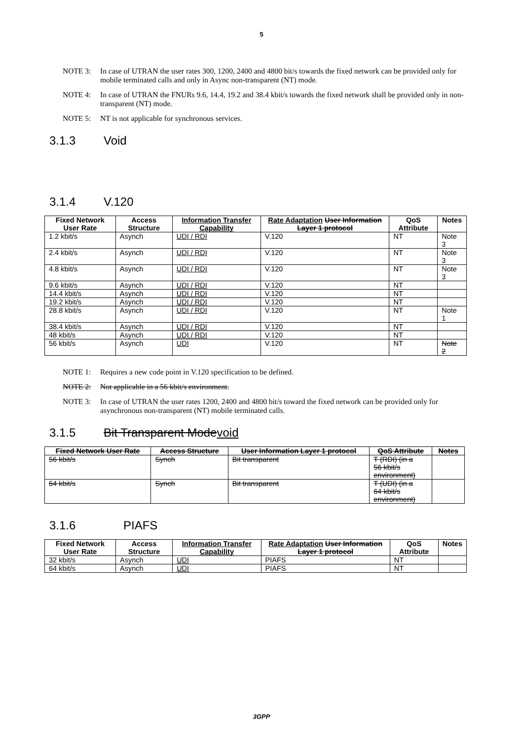5
NOTE 3: In case of UTRAN the user rates 300, 1200, 2400 and 4800 bit/s towards the fixed network can be provided only for mobile terminated calls and only in Async non-transparent (NT) mode.
NOTE 4: In case of UTRAN the FNURs 9.6, 14.4, 19.2 and 38.4 kbit/s towards the fixed network shall be provided only in non-transparent (NT) mode.
NOTE 5: NT is not applicable for synchronous services.
3.1.3 Void
3.1.4 V.120
| Fixed Network User Rate | Access Structure | Information Transfer Capability | Rate Adaptation User Information Layer 1 protocol | QoS Attribute | Notes |
| --- | --- | --- | --- | --- | --- |
| 1.2 kbit/s | Asynch | UDI / RDI | V.120 | NT | Note 3 |
| 2.4 kbit/s | Asynch | UDI / RDI | V.120 | NT | Note 3 |
| 4.8 kbit/s | Asynch | UDI / RDI | V.120 | NT | Note 3 |
| 9.6 kbit/s | Asynch | UDI / RDI | V.120 | NT | |
| 14.4 kbit/s | Asynch | UDI / RDI | V.120 | NT | |
| 19.2 kbit/s | Asynch | UDI / RDI | V.120 | NT | |
| 28.8 kbit/s | Asynch | UDI / RDI | V.120 | NT | Note 1 |
| 38.4 kbit/s | Asynch | UDI / RDI | V.120 | NT | |
| 48 kbit/s | Asynch | UDI / RDI | V.120 | NT | |
| 56 kbit/s | Asynch | UDI | V.120 | NT | Note 2 |
NOTE 1: Requires a new code point in V.120 specification to be defined.
NOTE 2: Not applicable in a 56 kbit/s environment.
NOTE 3: In case of UTRAN the user rates 1200, 2400 and 4800 bit/s toward the fixed network can be provided only for asynchronous non-transparent (NT) mobile terminated calls.
3.1.5 Bit Transparent Mode void
| Fixed Network User Rate | Access Structure | User Information Layer 1 protocol | QoS Attribute | Notes |
| --- | --- | --- | --- | --- |
| 56 kbit/s | Synch | Bit transparent | T (RDI) (in a 56 kbit/s environment) | |
| 64 kbit/s | Synch | Bit transparent | T (UDI) (in a 64 kbit/s environment) | |
3.1.6 PIAFS
| Fixed Network User Rate | Access Structure | Information Transfer Capability | Rate Adaptation User Information Layer 1 protocol | QoS Attribute | Notes |
| --- | --- | --- | --- | --- | --- |
| 32 kbit/s | Asynch | UDI | PIAFS | NT | |
| 64 kbit/s | Asynch | UDI | PIAFS | NT | |
3GPP